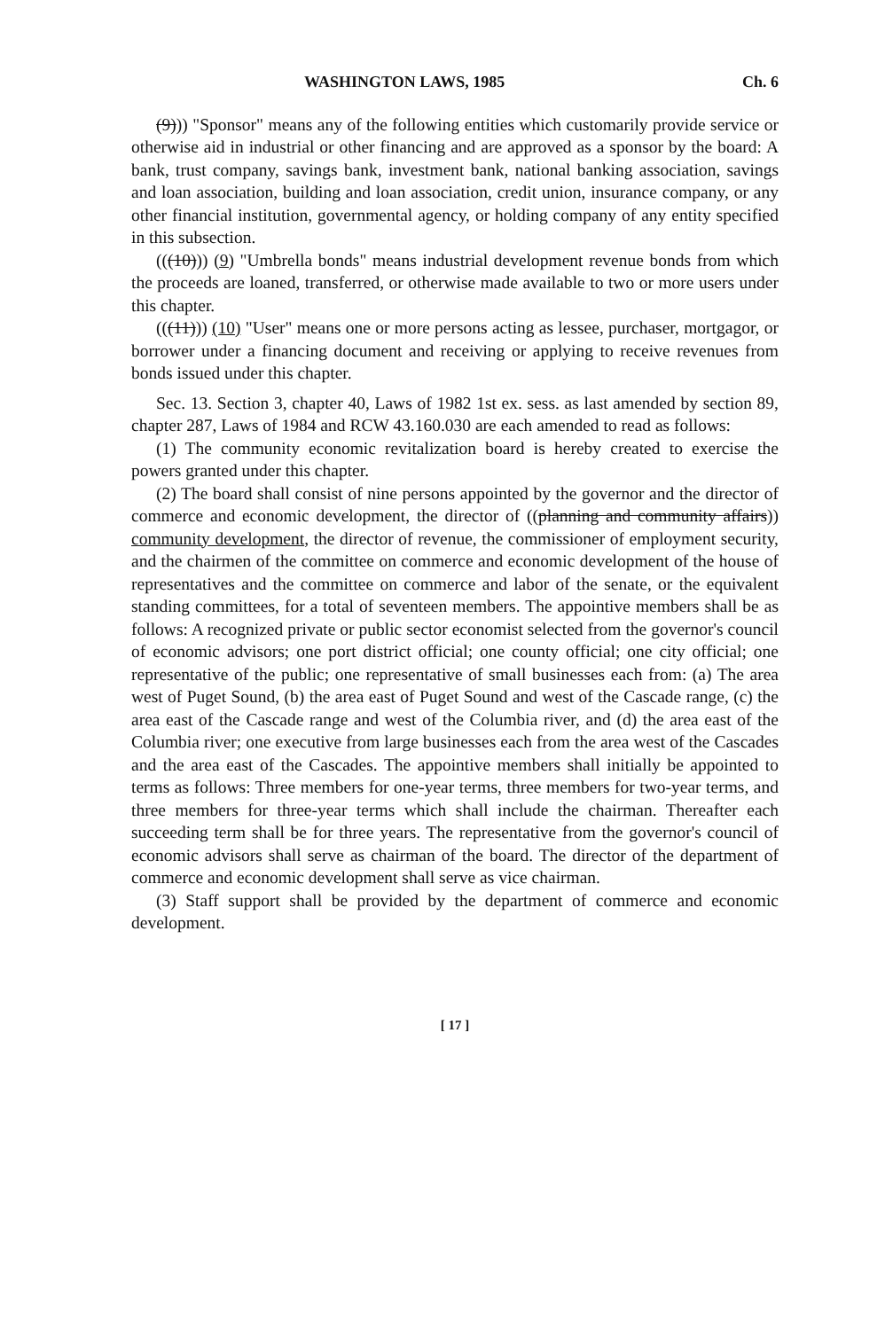WASHINGTON LAWS, 1985 Ch. 6
(9))) "Sponsor" means any of the following entities which customarily provide service or otherwise aid in industrial or other financing and are approved as a sponsor by the board: A bank, trust company, savings bank, investment bank, national banking association, savings and loan association, building and loan association, credit union, insurance company, or any other financial institution, governmental agency, or holding company of any entity specified in this subsection.
(((10))) (9) "Umbrella bonds" means industrial development revenue bonds from which the proceeds are loaned, transferred, or otherwise made available to two or more users under this chapter.
(((11))) (10) "User" means one or more persons acting as lessee, purchaser, mortgagor, or borrower under a financing document and receiving or applying to receive revenues from bonds issued under this chapter.
Sec. 13. Section 3, chapter 40, Laws of 1982 1st ex. sess. as last amended by section 89, chapter 287, Laws of 1984 and RCW 43.160.030 are each amended to read as follows:
(1) The community economic revitalization board is hereby created to exercise the powers granted under this chapter.
(2) The board shall consist of nine persons appointed by the governor and the director of commerce and economic development, the director of ((planning and community affairs)) community development, the director of revenue, the commissioner of employment security, and the chairmen of the committee on commerce and economic development of the house of representatives and the committee on commerce and labor of the senate, or the equivalent standing committees, for a total of seventeen members. The appointive members shall be as follows: A recognized private or public sector economist selected from the governor's council of economic advisors; one port district official; one county official; one city official; one representative of the public; one representative of small businesses each from: (a) The area west of Puget Sound, (b) the area east of Puget Sound and west of the Cascade range, (c) the area east of the Cascade range and west of the Columbia river, and (d) the area east of the Columbia river; one executive from large businesses each from the area west of the Cascades and the area east of the Cascades. The appointive members shall initially be appointed to terms as follows: Three members for one-year terms, three members for two-year terms, and three members for three-year terms which shall include the chairman. Thereafter each succeeding term shall be for three years. The representative from the governor's council of economic advisors shall serve as chairman of the board. The director of the department of commerce and economic development shall serve as vice chairman.
(3) Staff support shall be provided by the department of commerce and economic development.
[ 17 ]